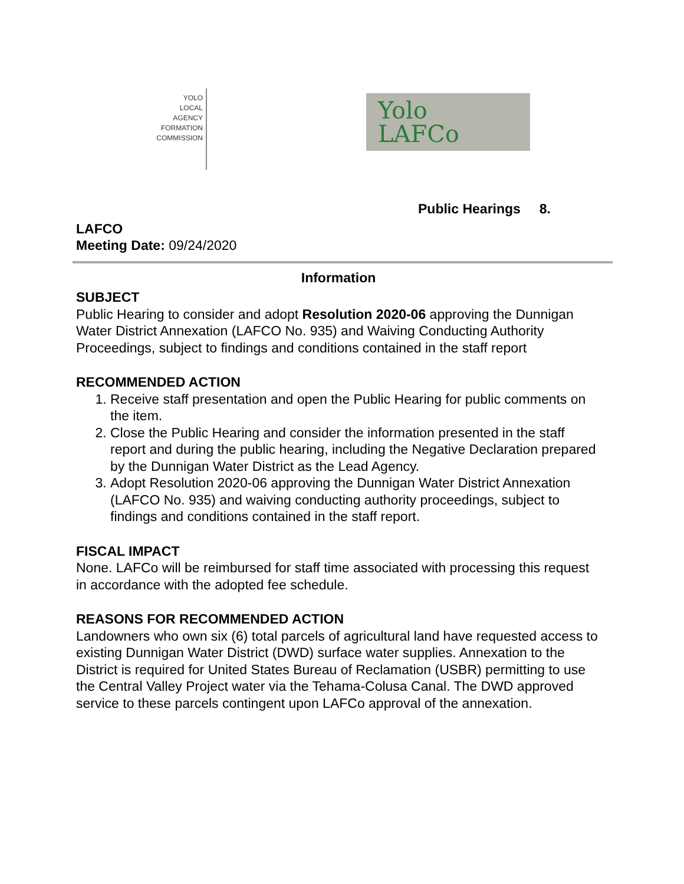YOLO
LOCAL
AGENCY
FORMATION
COMMISSION
Yolo
LAFCo
Public Hearings 8.
LAFCO
Meeting Date: 09/24/2020
Information
SUBJECT
Public Hearing to consider and adopt Resolution 2020-06 approving the Dunnigan Water District Annexation (LAFCO No. 935) and Waiving Conducting Authority Proceedings, subject to findings and conditions contained in the staff report
RECOMMENDED ACTION
1. Receive staff presentation and open the Public Hearing for public comments on the item.
2. Close the Public Hearing and consider the information presented in the staff report and during the public hearing, including the Negative Declaration prepared by the Dunnigan Water District as the Lead Agency.
3. Adopt Resolution 2020-06 approving the Dunnigan Water District Annexation (LAFCO No. 935) and waiving conducting authority proceedings, subject to findings and conditions contained in the staff report.
FISCAL IMPACT
None. LAFCo will be reimbursed for staff time associated with processing this request in accordance with the adopted fee schedule.
REASONS FOR RECOMMENDED ACTION
Landowners who own six (6) total parcels of agricultural land have requested access to existing Dunnigan Water District (DWD) surface water supplies. Annexation to the District is required for United States Bureau of Reclamation (USBR) permitting to use the Central Valley Project water via the Tehama-Colusa Canal. The DWD approved service to these parcels contingent upon LAFCo approval of the annexation.